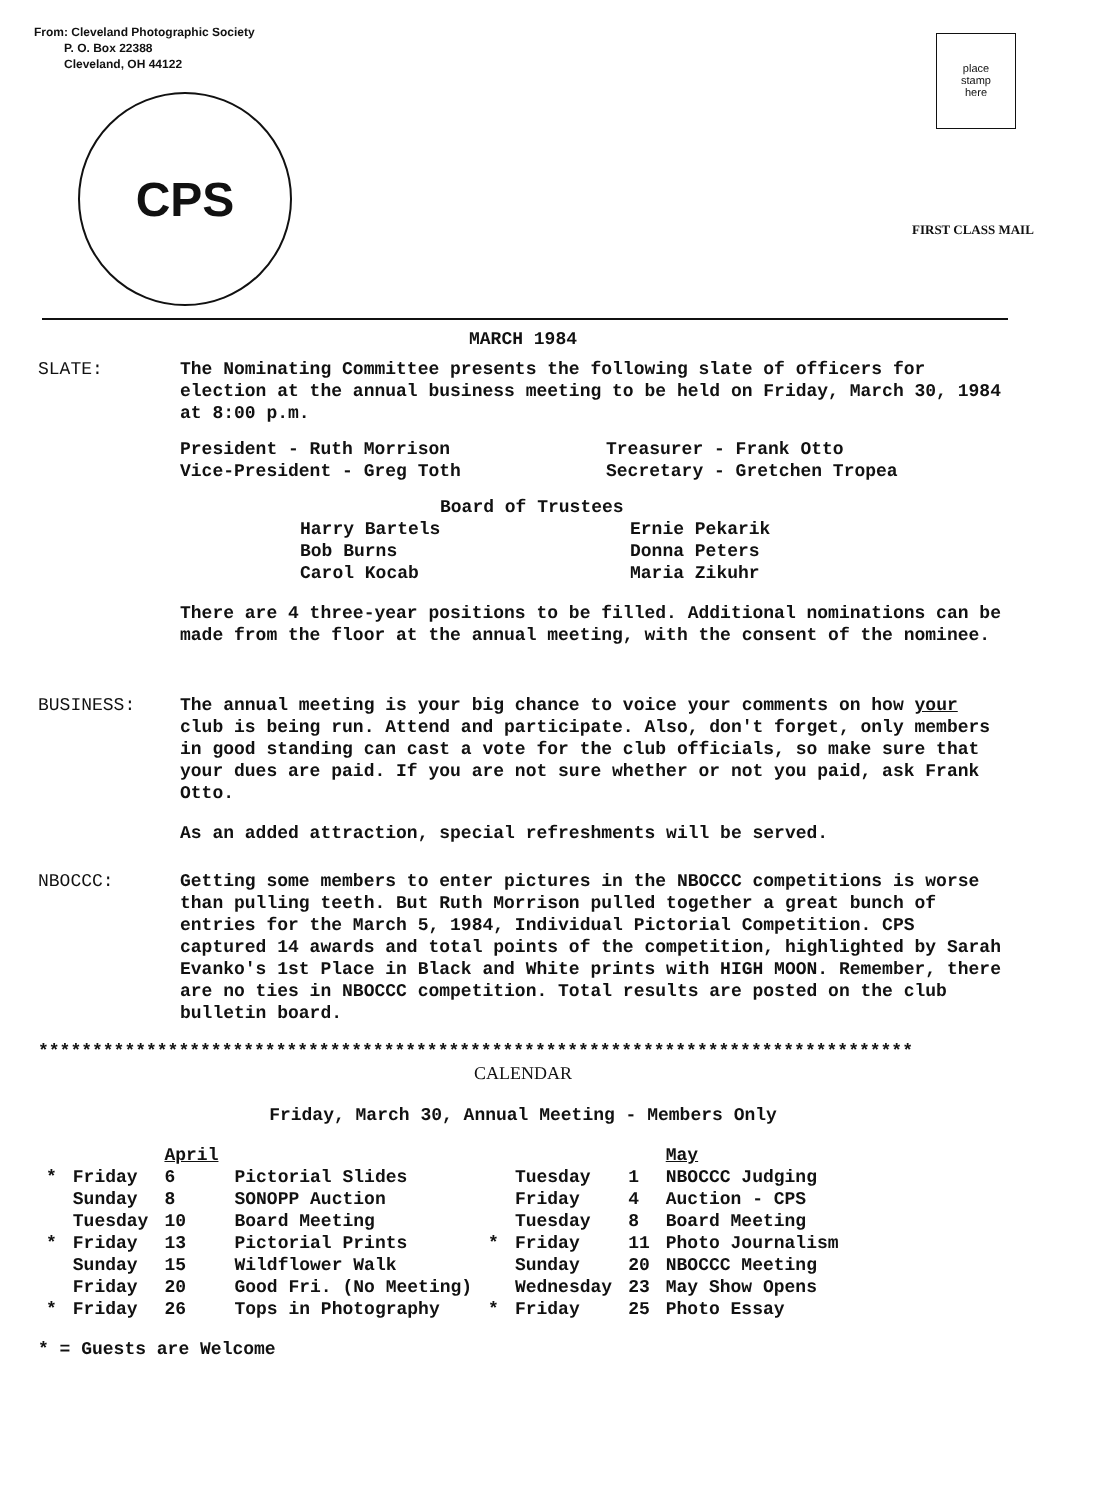From: Cleveland Photographic Society
P. O. Box 22388
Cleveland, OH 44122
CPS
place
stamp
here
FIRST CLASS MAIL
MARCH 1984
SLATE: The Nominating Committee presents the following slate of officers for election at the annual business meeting to be held on Friday, March 30, 1984 at 8:00 p.m.
| President - Ruth Morrison | Treasurer - Frank Otto |
| Vice-President - Greg Toth | Secretary - Gretchen Tropea |
Board of Trustees
| Harry Bartels | Ernie Pekarik |
| Bob Burns | Donna Peters |
| Carol Kocab | Maria Zikuhr |
There are 4 three-year positions to be filled. Additional nominations can be made from the floor at the annual meeting, with the consent of the nominee.
BUSINESS: The annual meeting is your big chance to voice your comments on how your club is being run. Attend and participate. Also, don't forget, only members in good standing can cast a vote for the club officials, so make sure that your dues are paid. If you are not sure whether or not you paid, ask Frank Otto.
As an added attraction, special refreshments will be served.
NBOCCC: Getting some members to enter pictures in the NBOCCC competitions is worse than pulling teeth. But Ruth Morrison pulled together a great bunch of entries for the March 5, 1984, Individual Pictorial Competition. CPS captured 14 awards and total points of the competition, highlighted by Sarah Evanko's 1st Place in Black and White prints with HIGH MOON. Remember, there are no ties in NBOCCC competition. Total results are posted on the club bulletin board.
*********************************************************************************
CALENDAR
Friday, March 30, Annual Meeting - Members Only
| | | April | | | | | May |
| * | Friday | 6 | Pictorial Slides | | Tuesday | 1 | NBOCCC Judging |
| | Sunday | 8 | SONOPP Auction | | Friday | 4 | Auction - CPS |
| | Tuesday | 10 | Board Meeting | | Tuesday | 8 | Board Meeting |
| * | Friday | 13 | Pictorial Prints | * | Friday | 11 | Photo Journalism |
| | Sunday | 15 | Wildflower Walk | | Sunday | 20 | NBOCCC Meeting |
| | Friday | 20 | Good Fri. (No Meeting) | | Wednesday | 23 | May Show Opens |
| * | Friday | 26 | Tops in Photography | * | Friday | 25 | Photo Essay |
* = Guests are Welcome